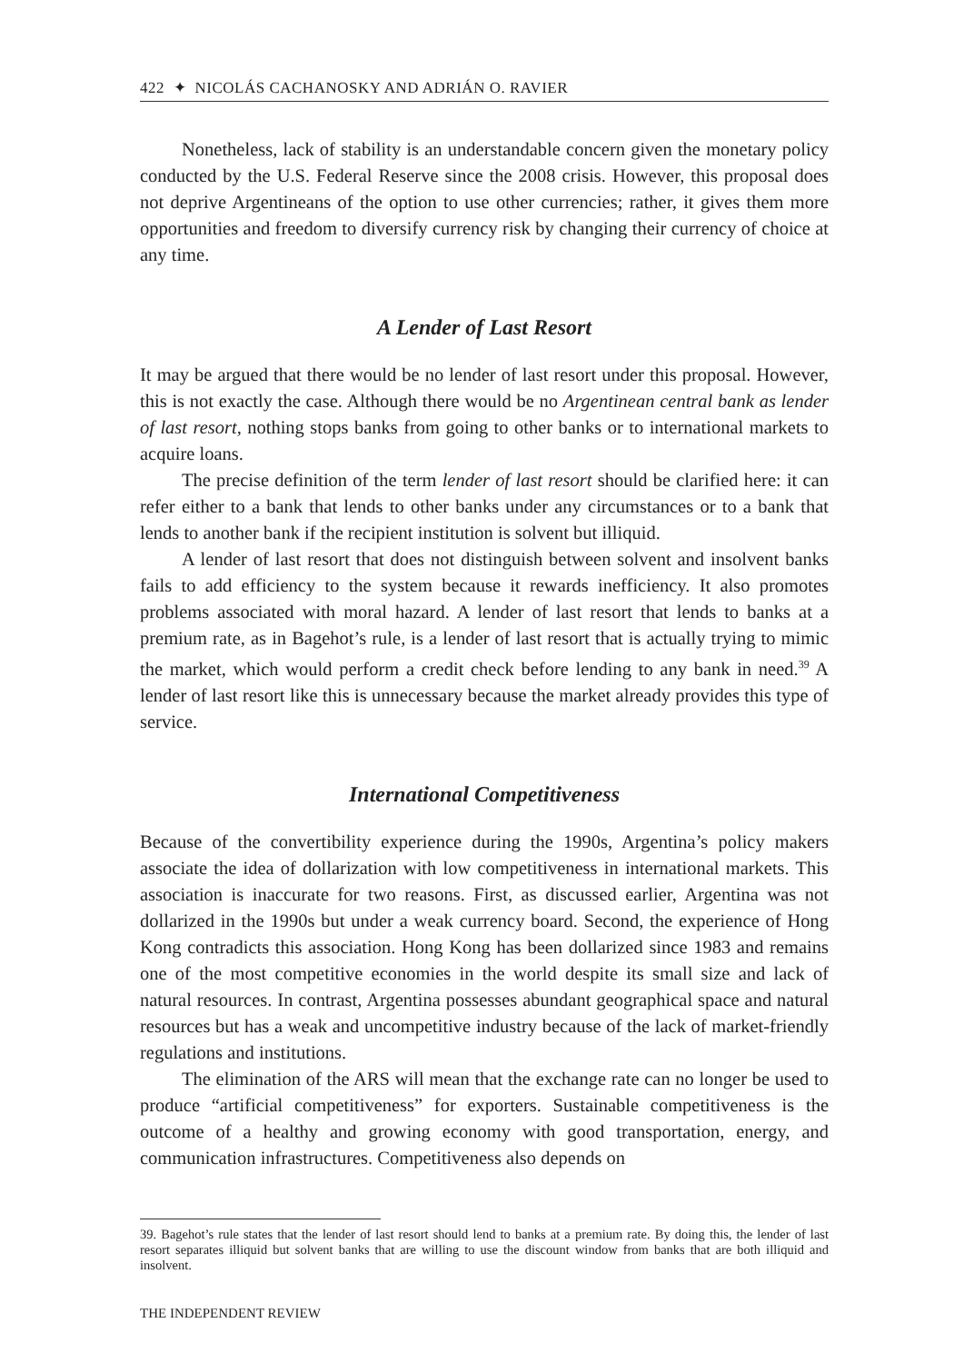422 ✦ NICOLÁS CACHANOSKY AND ADRIÁN O. RAVIER
Nonetheless, lack of stability is an understandable concern given the monetary policy conducted by the U.S. Federal Reserve since the 2008 crisis. However, this proposal does not deprive Argentineans of the option to use other currencies; rather, it gives them more opportunities and freedom to diversify currency risk by changing their currency of choice at any time.
A Lender of Last Resort
It may be argued that there would be no lender of last resort under this proposal. However, this is not exactly the case. Although there would be no Argentinean central bank as lender of last resort, nothing stops banks from going to other banks or to international markets to acquire loans.
The precise definition of the term lender of last resort should be clarified here: it can refer either to a bank that lends to other banks under any circumstances or to a bank that lends to another bank if the recipient institution is solvent but illiquid.
A lender of last resort that does not distinguish between solvent and insolvent banks fails to add efficiency to the system because it rewards inefficiency. It also promotes problems associated with moral hazard. A lender of last resort that lends to banks at a premium rate, as in Bagehot’s rule, is a lender of last resort that is actually trying to mimic the market, which would perform a credit check before lending to any bank in need.<sup>39</sup> A lender of last resort like this is unnecessary because the market already provides this type of service.
International Competitiveness
Because of the convertibility experience during the 1990s, Argentina’s policy makers associate the idea of dollarization with low competitiveness in international markets. This association is inaccurate for two reasons. First, as discussed earlier, Argentina was not dollarized in the 1990s but under a weak currency board. Second, the experience of Hong Kong contradicts this association. Hong Kong has been dollarized since 1983 and remains one of the most competitive economies in the world despite its small size and lack of natural resources. In contrast, Argentina possesses abundant geographical space and natural resources but has a weak and uncompetitive industry because of the lack of market-friendly regulations and institutions.
The elimination of the ARS will mean that the exchange rate can no longer be used to produce “artificial competitiveness” for exporters. Sustainable competitiveness is the outcome of a healthy and growing economy with good transportation, energy, and communication infrastructures. Competitiveness also depends on
39. Bagehot’s rule states that the lender of last resort should lend to banks at a premium rate. By doing this, the lender of last resort separates illiquid but solvent banks that are willing to use the discount window from banks that are both illiquid and insolvent.
THE INDEPENDENT REVIEW